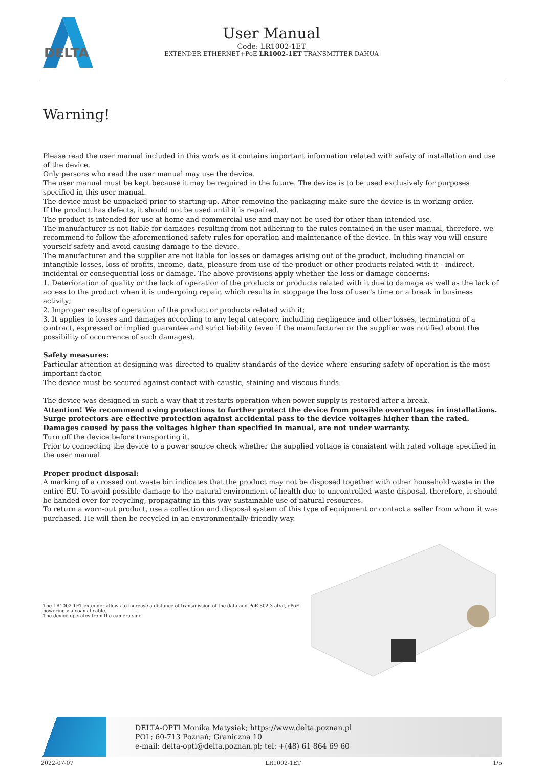DELTA
User Manual
Code: LR1002-1ET
EXTENDER ETHERNET+PoE LR1002-1ET TRANSMITTER DAHUA
Warning!
Please read the user manual included in this work as it contains important information related with safety of installation and use of the device.
Only persons who read the user manual may use the device.
The user manual must be kept because it may be required in the future. The device is to be used exclusively for purposes specified in this user manual.
The device must be unpacked prior to starting-up. After removing the packaging make sure the device is in working order.
If the product has defects, it should not be used until it is repaired.
The product is intended for use at home and commercial use and may not be used for other than intended use.
The manufacturer is not liable for damages resulting from not adhering to the rules contained in the user manual, therefore, we recommend to follow the aforementioned safety rules for operation and maintenance of the device. In this way you will ensure yourself safety and avoid causing damage to the device.
The manufacturer and the supplier are not liable for losses or damages arising out of the product, including financial or intangible losses, loss of profits, income, data, pleasure from use of the product or other products related with it - indirect, incidental or consequential loss or damage. The above provisions apply whether the loss or damage concerns:
1. Deterioration of quality or the lack of operation of the products or products related with it due to damage as well as the lack of access to the product when it is undergoing repair, which results in stoppage the loss of user's time or a break in business activity;
2. Improper results of operation of the product or products related with it;
3. It applies to losses and damages according to any legal category, including negligence and other losses, termination of a contract, expressed or implied guarantee and strict liability (even if the manufacturer or the supplier was notified about the possibility of occurrence of such damages).
Safety measures:
Particular attention at designing was directed to quality standards of the device where ensuring safety of operation is the most important factor.
The device must be secured against contact with caustic, staining and viscous fluids.
The device was designed in such a way that it restarts operation when power supply is restored after a break.
Attention! We recommend using protections to further protect the device from possible overvoltages in installations. Surge protectors are effective protection against accidental pass to the device voltages higher than the rated. Damages caused by pass the voltages higher than specified in manual, are not under warranty.
Turn off the device before transporting it.
Prior to connecting the device to a power source check whether the supplied voltage is consistent with rated voltage specified in the user manual.
Proper product disposal:
A marking of a crossed out waste bin indicates that the product may not be disposed together with other household waste in the entire EU. To avoid possible damage to the natural environment of health due to uncontrolled waste disposal, therefore, it should be handed over for recycling, propagating in this way sustainable use of natural resources.
To return a worn-out product, use a collection and disposal system of this type of equipment or contact a seller from whom it was purchased. He will then be recycled in an environmentally-friendly way.
The LR1002-1ET extender allows to increase a distance of transmission of the data and PoE 802.3 at/af, ePoE powering via coaxial cable.
The device operates from the camera side.
DELTA-OPTI Monika Matysiak; https://www.delta.poznan.pl
POL; 60-713 Poznań; Graniczna 10
e-mail: delta-opti@delta.poznan.pl; tel: +(48) 61 864 69 60
2022-07-07 LR1002-1ET 1/5